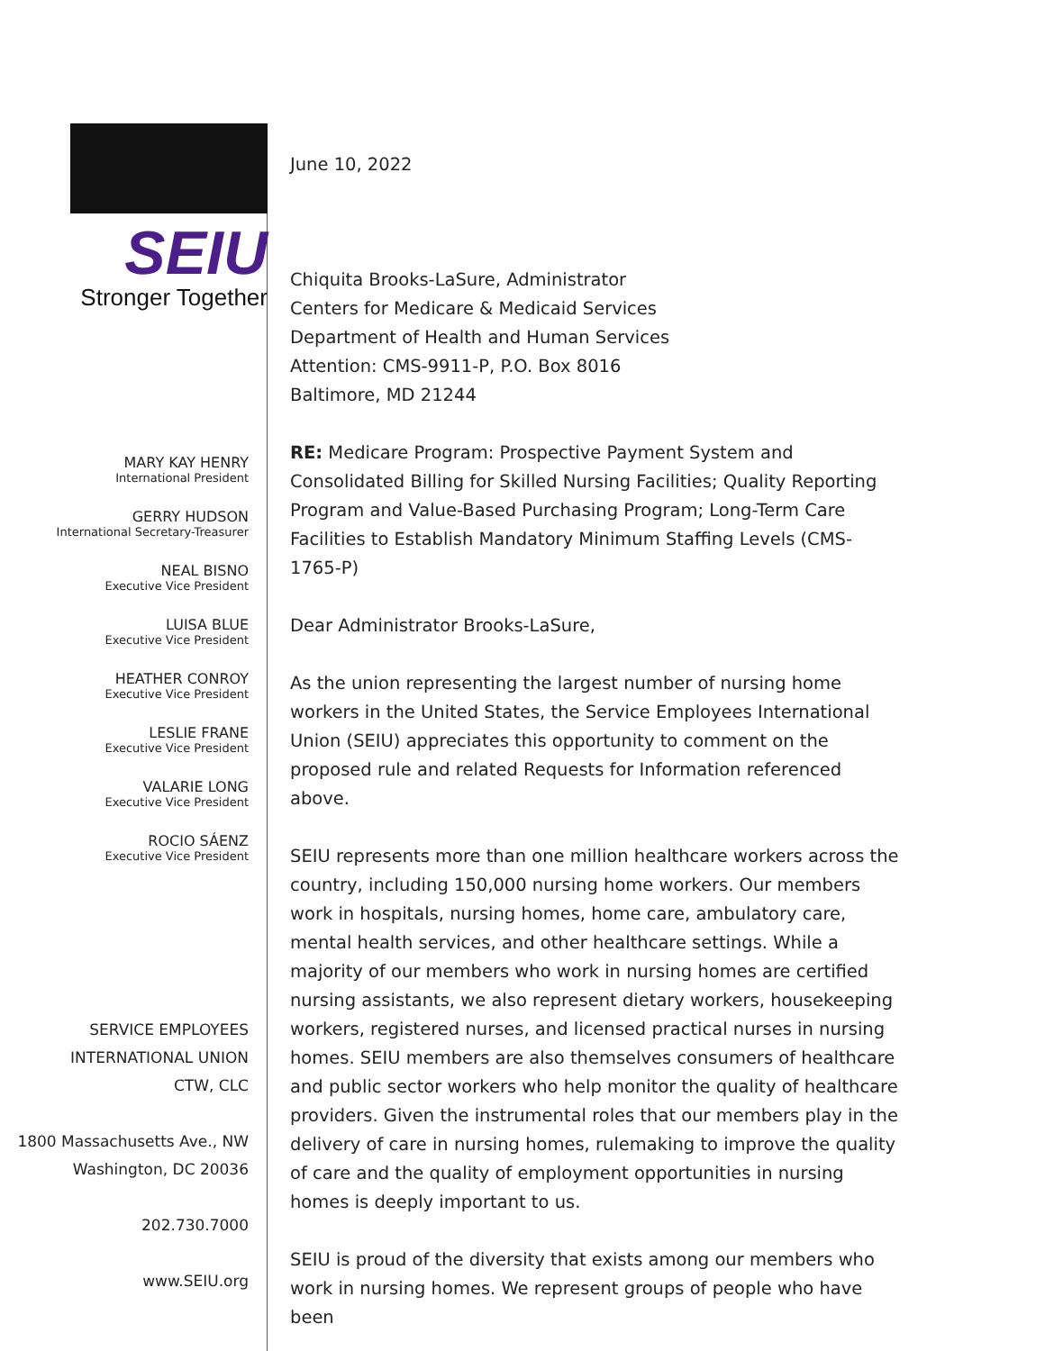SEIU
Stronger Together
MARY KAY HENRY
International President
GERRY HUDSON
International Secretary-Treasurer
NEAL BISNO
Executive Vice President
LUISA BLUE
Executive Vice President
HEATHER CONROY
Executive Vice President
LESLIE FRANE
Executive Vice President
VALARIE LONG
Executive Vice President
ROCIO SÁENZ
Executive Vice President
SERVICE EMPLOYEES
INTERNATIONAL UNION
CTW, CLC
1800 Massachusetts Ave., NW
Washington, DC 20036
202.730.7000
www.SEIU.org
June 10, 2022
Chiquita Brooks-LaSure, Administrator
Centers for Medicare & Medicaid Services
Department of Health and Human Services
Attention: CMS-9911-P, P.O. Box 8016
Baltimore, MD 21244
RE: Medicare Program: Prospective Payment System and Consolidated Billing for Skilled Nursing Facilities; Quality Reporting Program and Value-Based Purchasing Program; Long-Term Care Facilities to Establish Mandatory Minimum Staffing Levels (CMS-1765-P)
Dear Administrator Brooks-LaSure,
As the union representing the largest number of nursing home workers in the United States, the Service Employees International Union (SEIU) appreciates this opportunity to comment on the proposed rule and related Requests for Information referenced above.
SEIU represents more than one million healthcare workers across the country, including 150,000 nursing home workers. Our members work in hospitals, nursing homes, home care, ambulatory care, mental health services, and other healthcare settings. While a majority of our members who work in nursing homes are certified nursing assistants, we also represent dietary workers, housekeeping workers, registered nurses, and licensed practical nurses in nursing homes. SEIU members are also themselves consumers of healthcare and public sector workers who help monitor the quality of healthcare providers. Given the instrumental roles that our members play in the delivery of care in nursing homes, rulemaking to improve the quality of care and the quality of employment opportunities in nursing homes is deeply important to us.
SEIU is proud of the diversity that exists among our members who work in nursing homes. We represent groups of people who have been